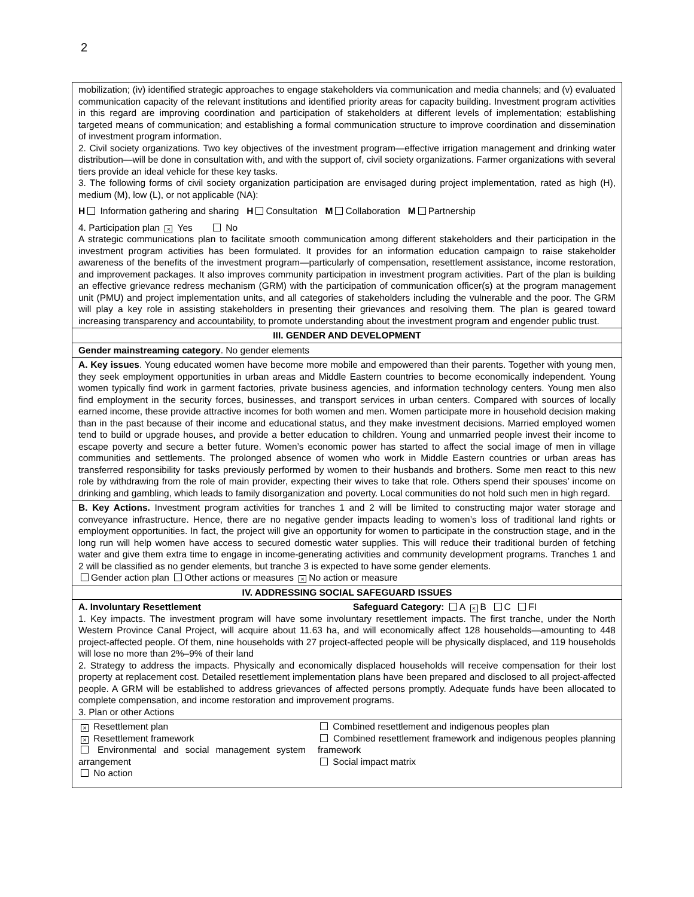2
| mobilization; (iv) identified strategic approaches to engage stakeholders via communication and media channels; and (v) evaluated communication capacity of the relevant institutions and identified priority areas for capacity building. Investment program activities in this regard are improving coordination and participation of stakeholders at different levels of implementation; establishing targeted means of communication; and establishing a formal communication structure to improve coordination and dissemination of investment program information. 2. Civil society organizations. Two key objectives of the investment program—effective irrigation management and drinking water distribution—will be done in consultation with, and with the support of, civil society organizations. Farmer organizations with several tiers provide an ideal vehicle for these key tasks. 3. The following forms of civil society organization participation are envisaged during project implementation, rated as high (H), medium (M), low (L), or not applicable (NA): H Information gathering and sharing H Consultation M Collaboration M Partnership 4. Participation plan × Yes No A strategic communications plan to facilitate smooth communication among different stakeholders and their participation in the investment program activities has been formulated. It provides for an information education campaign to raise stakeholder awareness of the benefits of the investment program—particularly of compensation, resettlement assistance, income restoration, and improvement packages. It also improves community participation in investment program activities. Part of the plan is building an effective grievance redress mechanism (GRM) with the participation of communication officer(s) at the program management unit (PMU) and project implementation units, and all categories of stakeholders including the vulnerable and the poor. The GRM will play a key role in assisting stakeholders in presenting their grievances and resolving them. The plan is geared toward increasing transparency and accountability, to promote understanding about the investment program and engender public trust. |
| III. GENDER AND DEVELOPMENT |
| Gender mainstreaming category . No gender elements |
| A. Key issues . Young educated women have become more mobile and empowered than their parents. Together with young men, they seek employment opportunities in urban areas and Middle Eastern countries to become economically independent. Young women typically find work in garment factories, private business agencies, and information technology centers. Young men also find employment in the security forces, businesses, and transport services in urban centers. Compared with sources of locally earned income, these provide attractive incomes for both women and men. Women participate more in household decision making than in the past because of their income and educational status, and they make investment decisions. Married employed women tend to build or upgrade houses, and provide a better education to children. Young and unmarried people invest their income to escape poverty and secure a better future. Women’s economic power has started to affect the social image of men in village communities and settlements. The prolonged absence of women who work in Middle Eastern countries or urban areas has transferred responsibility for tasks previously performed by women to their husbands and brothers. Some men react to this new role by withdrawing from the role of main provider, expecting their wives to take that role. Others spend their spouses’ income on drinking and gambling, which leads to family disorganization and poverty. Local communities do not hold such men in high regard. |
| B. Key Actions. Investment program activities for tranches 1 and 2 will be limited to constructing major water storage and conveyance infrastructure. Hence, there are no negative gender impacts leading to women’s loss of traditional land rights or employment opportunities. In fact, the project will give an opportunity for women to participate in the construction stage, and in the long run will help women have access to secured domestic water supplies. This will reduce their traditional burden of fetching water and give them extra time to engage in income-generating activities and community development programs. Tranches 1 and 2 will be classified as no gender elements, but tranche 3 is expected to have some gender elements. Gender action plan Other actions or measures × No action or measure |
| IV. ADDRESSING SOCIAL SAFEGUARD ISSUES |
| A. Involuntary Resettlement Safeguard Category: A × B C FI 1. Key impacts. The investment program will have some involuntary resettlement impacts. The first tranche, under the North Western Province Canal Project, will acquire about 11.63 ha, and will economically affect 128 households—amounting to 448 project-affected people. Of them, nine households with 27 project-affected people will be physically displaced, and 119 households will lose no more than 2%–9% of their land 2. Strategy to address the impacts. Physically and economically displaced households will receive compensation for their lost property at replacement cost. Detailed resettlement implementation plans have been prepared and disclosed to all project-affected people. A GRM will be established to address grievances of affected persons promptly. Adequate funds have been allocated to complete compensation, and income restoration and improvement programs. 3. Plan or other Actions |
| × Resettlement plan × Resettlement framework Environmental and social management system arrangement No action Combined resettlement and indigenous peoples plan Combined resettlement framework and indigenous peoples planning framework Social impact matrix |